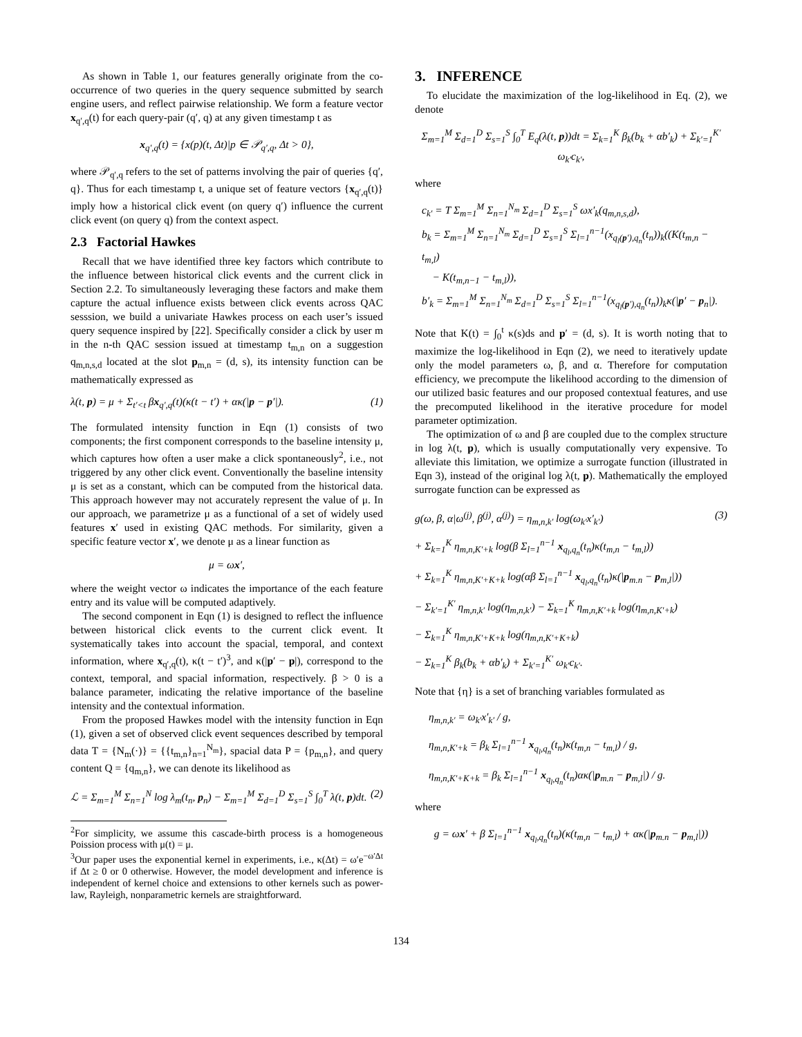As shown in Table 1, our features generally originate from the co-occurrence of two queries in the query sequence submitted by search engine users, and reflect pairwise relationship. We form a feature vector x<sub>q′,q</sub>(t) for each query-pair (q′, q) at any given timestamp t as
x<sub>q′,q</sub>(t) = {x(p)(t, Δt)|p ∈ 𝒫<sub>q′,q</sub>, Δt > 0},
where 𝒫<sub>q′,q</sub> refers to the set of patterns involving the pair of queries {q′, q}. Thus for each timestamp t, a unique set of feature vectors {x<sub>q′,q</sub>(t)} imply how a historical click event (on query q′) influence the current click event (on query q) from the context aspect.
2.3 Factorial Hawkes
Recall that we have identified three key factors which contribute to the influence between historical click events and the current click in Section 2.2. To simultaneously leveraging these factors and make them capture the actual influence exists between click events across QAC sesssion, we build a univariate Hawkes process on each user’s issued query sequence inspired by [22]. Specifically consider a click by user m in the n-th QAC session issued at timestamp t<sub>m,n</sub> on a suggestion q<sub>m,n,s,d</sub> located at the slot p<sub>m,n</sub> = (d, s), its intensity function can be mathematically expressed as
λ(t, p) = μ + Σ<sub>t′<t</sub> βx<sub>q′,q</sub>(t)(κ(t − t′) + ακ(|p − p′|). (1)
The formulated intensity function in Eqn (1) consists of two components; the first component corresponds to the baseline intensity μ, which captures how often a user make a click spontaneously<sup>2</sup>, i.e., not triggered by any other click event. Conventionally the baseline intensity μ is set as a constant, which can be computed from the historical data. This approach however may not accurately represent the value of μ. In our approach, we parametrize μ as a functional of a set of widely used features x′ used in existing QAC methods. For similarity, given a specific feature vector x′, we denote μ as a linear function as
μ = ωx′,
where the weight vector ω indicates the importance of the each feature entry and its value will be computed adaptively.
The second component in Eqn (1) is designed to reflect the influence between historical click events to the current click event. It systematically takes into account the spacial, temporal, and context information, where x<sub>q′,q</sub>(t), κ(t − t′)<sup>3</sup>, and κ(|p′ − p|), correspond to the context, temporal, and spacial information, respectively. β > 0 is a balance parameter, indicating the relative importance of the baseline intensity and the contextual information.
From the proposed Hawkes model with the intensity function in Eqn (1), given a set of observed click event sequences described by temporal data T = {N<sub>m</sub>(·)} = {{t<sub>m,n</sub>}<sub>n=1</sub><sup>N<sub>m</sub></sup>}, spacial data P = {p<sub>m,n</sub>}, and query content Q = {q<sub>m,n</sub>}, we can denote its likelihood as
ℒ = Σ<sub>m=1</sub><sup>M</sup> Σ<sub>n=1</sub><sup>N</sup> log λ<sub>m</sub>(t<sub>n</sub>, p<sub>n</sub>) − Σ<sub>m=1</sub><sup>M</sup> Σ<sub>d=1</sub><sup>D</sup> Σ<sub>s=1</sub><sup>S</sup> ∫<sub>0</sub><sup>T</sup> λ(t, p)dt. (2)
<sup>2</sup> For simplicity, we assume this cascade-birth process is a homogeneous Poission process with μ(t) = μ.
<sup>3</sup> Our paper uses the exponential kernel in experiments, i.e., κ(Δt) = ω′e<sup>−ω′Δt</sup> if Δt ≥ 0 or 0 otherwise. However, the model development and inference is independent of kernel choice and extensions to other kernels such as power-law, Rayleigh, nonparametric kernels are straightforward.
3. INFERENCE
To elucidate the maximization of the log-likelihood in Eq. (2), we denote
Σ<sub>m=1</sub><sup>M</sup> Σ<sub>d=1</sub><sup>D</sup> Σ<sub>s=1</sub><sup>S</sup> ∫<sub>0</sub><sup>T</sup> E<sub>q</sub>(λ(t, p))dt = Σ<sub>k=1</sub><sup>K</sup> β<sub>k</sub>(b<sub>k</sub> + αb′<sub>k</sub>) + Σ<sub>k′=1</sub><sup>K′</sup> ω<sub>k′</sub>c<sub>k′</sub>,
where
c<sub>k′</sub> = T Σ<sub>m=1</sub><sup>M</sup> Σ<sub>n=1</sub><sup>N<sub>m</sub></sup> Σ<sub>d=1</sub><sup>D</sup> Σ<sub>s=1</sub><sup>S</sup> ωx′<sub>k</sub>(q<sub>m,n,s,d</sub>),
b<sub>k</sub> = Σ<sub>m=1</sub><sup>M</sup> Σ<sub>n=1</sub><sup>N<sub>m</sub></sup> Σ<sub>d=1</sub><sup>D</sup> Σ<sub>s=1</sub><sup>S</sup> Σ<sub>l=1</sub><sup>n−1</sup>(x<sub>q<sub>l</sub>(p′),q<sub>n</sub></sub>(t<sub>n</sub>))<sub>k</sub>((K(t<sub>m,n</sub> − t<sub>m,l</sub>)
− K(t<sub>m,n−1</sub> − t<sub>m,l</sub>)),
b′<sub>k</sub> = Σ<sub>m=1</sub><sup>M</sup> Σ<sub>n=1</sub><sup>N<sub>m</sub></sup> Σ<sub>d=1</sub><sup>D</sup> Σ<sub>s=1</sub><sup>S</sup> Σ<sub>l=1</sub><sup>n−1</sup>(x<sub>q<sub>l</sub>(p′),q<sub>n</sub></sub>(t<sub>n</sub>))<sub>k</sub>κ(|p′ − p<sub>n</sub>|).
Note that K(t) = ∫<sub>0</sub><sup>t</sup> κ(s)ds and p′ = (d, s). It is worth noting that to maximize the log-likelihood in Eqn (2), we need to iteratively update only the model parameters ω, β, and α. Therefore for computation efficiency, we precompute the likelihood according to the dimension of our utilized basic features and our proposed contextual features, and use the precomputed likelihood in the iterative procedure for model parameter optimization.
The optimization of ω and β are coupled due to the complex structure in log λ(t, p), which is usually computationally very expensive. To alleviate this limitation, we optimize a surrogate function (illustrated in Eqn 3), instead of the original log λ(t, p). Mathematically the employed surrogate function can be expressed as
g(ω, β, α|ω<sup>(j)</sup>, β<sup>(j)</sup>, α<sup>(j)</sup>) = η<sub>m,n,k′</sub> log(ω<sub>k′</sub>x′<sub>k′</sub>) (3)
+ Σ<sub>k=1</sub><sup>K</sup> η<sub>m,n,K′+k</sub> log(β Σ<sub>l=1</sub><sup>n−1</sup> x<sub>q<sub>l</sub>,q<sub>n</sub></sub>(t<sub>n</sub>)κ(t<sub>m,n</sub> − t<sub>m,l</sub>))
+ Σ<sub>k=1</sub><sup>K</sup> η<sub>m,n,K′+K+k</sub> log(αβ Σ<sub>l=1</sub><sup>n−1</sup> x<sub>q<sub>l</sub>,q<sub>n</sub></sub>(t<sub>n</sub>)κ(|p<sub>m.n</sub> − p<sub>m,l</sub>|))
− Σ<sub>k′=1</sub><sup>K′</sup> η<sub>m,n,k′</sub> log(η<sub>m,n,k′</sub>) − Σ<sub>k=1</sub><sup>K</sup> η<sub>m,n,K′+k</sub> log(η<sub>m,n,K′+k</sub>)
− Σ<sub>k=1</sub><sup>K</sup> η<sub>m,n,K′+K+k</sub> log(η<sub>m,n,K′+K+k</sub>)
− Σ<sub>k=1</sub><sup>K</sup> β<sub>k</sub>(b<sub>k</sub> + αb′<sub>k</sub>) + Σ<sub>k′=1</sub><sup>K′</sup> ω<sub>k′</sub>c<sub>k′</sub>.
Note that {η} is a set of branching variables formulated as
η<sub>m,n,k′</sub> = ω<sub>k′</sub>x′<sub>k′</sub> / g,
η<sub>m,n,K′+k</sub> = β<sub>k</sub> Σ<sub>l=1</sub><sup>n−1</sup> x<sub>q<sub>l</sub>,q<sub>n</sub></sub>(t<sub>n</sub>)κ(t<sub>m,n</sub> − t<sub>m,l</sub>) / g,
η<sub>m,n,K′+K+k</sub> = β<sub>k</sub> Σ<sub>l=1</sub><sup>n−1</sup> x<sub>q<sub>l</sub>,q<sub>n</sub></sub>(t<sub>n</sub>)ακ(|p<sub>m.n</sub> − p<sub>m,l</sub>|) / g.
where
g = ωx′ + β Σ<sub>l=1</sub><sup>n−1</sup> x<sub>q<sub>l</sub>,q<sub>n</sub></sub>(t<sub>n</sub>)(κ(t<sub>m,n</sub> − t<sub>m,l</sub>) + ακ(|p<sub>m.n</sub> − p<sub>m,l</sub>|))
134